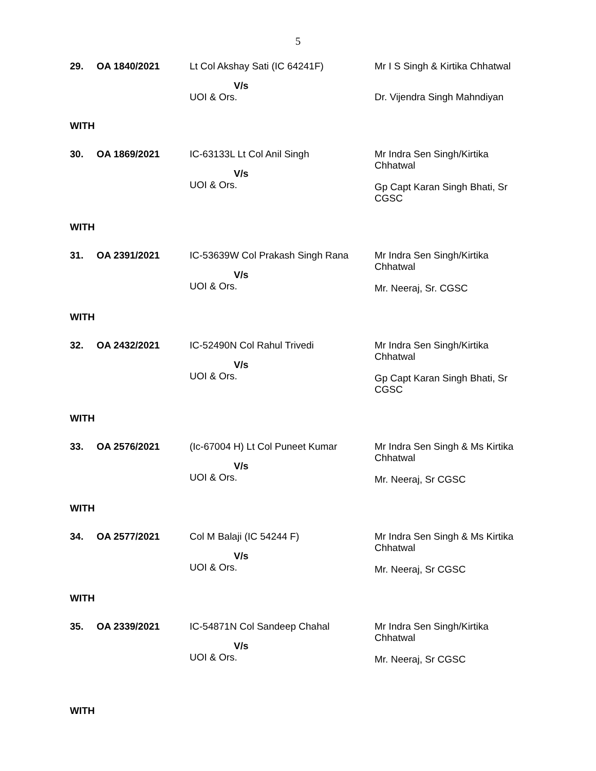5
| 29. | OA 1840/2021 | Lt Col Akshay Sati (IC 64241F) V/s UOI & Ors. | Mr I S Singh & Kirtika Chhatwal Dr. Vijendra Singh Mahndiyan |
WITH
| 30. | OA 1869/2021 | IC-63133L Lt Col Anil Singh V/s UOI & Ors. | Mr Indra Sen Singh/Kirtika Chhatwal Gp Capt Karan Singh Bhati, Sr CGSC |
WITH
| 31. | OA 2391/2021 | IC-53639W Col Prakash Singh Rana V/s UOI & Ors. | Mr Indra Sen Singh/Kirtika Chhatwal Mr. Neeraj, Sr. CGSC |
WITH
| 32. | OA 2432/2021 | IC-52490N Col Rahul Trivedi V/s UOI & Ors. | Mr Indra Sen Singh/Kirtika Chhatwal Gp Capt Karan Singh Bhati, Sr CGSC |
WITH
| 33. | OA 2576/2021 | (Ic-67004 H) Lt Col Puneet Kumar V/s UOI & Ors. | Mr Indra Sen Singh & Ms Kirtika Chhatwal Mr. Neeraj, Sr CGSC |
WITH
| 34. | OA 2577/2021 | Col M Balaji (IC 54244 F) V/s UOI & Ors. | Mr Indra Sen Singh & Ms Kirtika Chhatwal Mr. Neeraj, Sr CGSC |
WITH
| 35. | OA 2339/2021 | IC-54871N Col Sandeep Chahal V/s UOI & Ors. | Mr Indra Sen Singh/Kirtika Chhatwal Mr. Neeraj, Sr CGSC |
WITH